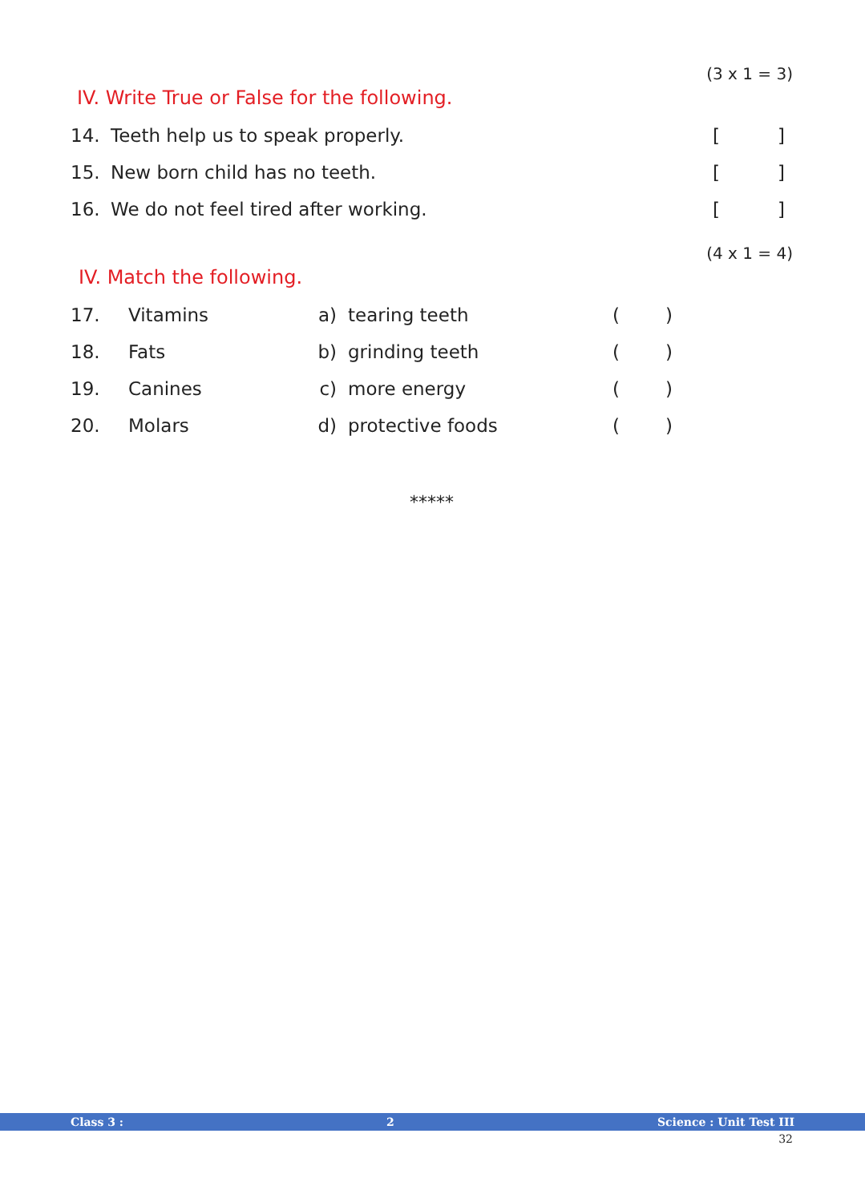(3 x 1 = 3)
IV. Write True or False for the following.
14. Teeth help us to speak properly. []
15. New born child has no teeth. []
16. We do not feel tired after working. []
(4 x 1 = 4)
IV. Match the following.
17. Vitamins a) tearing teeth ()
18. Fats b) grinding teeth ()
19. Canines c) more energy ()
20. Molars d) protective foods ()
*****
Class 3 : 2 Science : Unit Test III
32